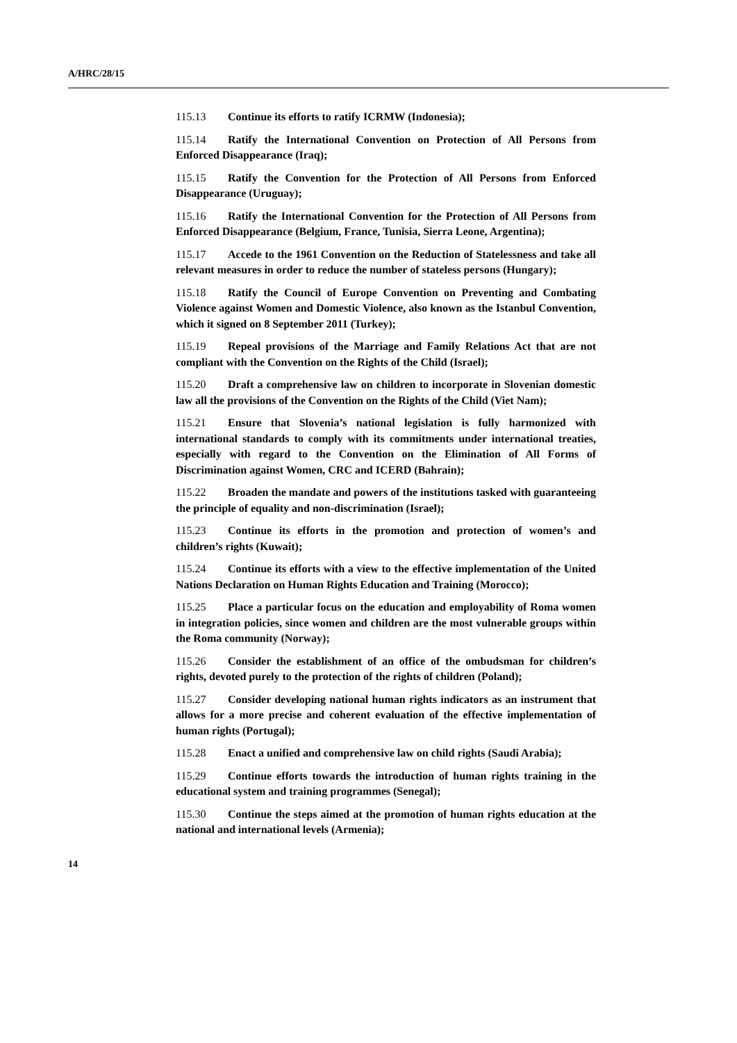A/HRC/28/15
115.13 Continue its efforts to ratify ICRMW (Indonesia);
115.14 Ratify the International Convention on Protection of All Persons from Enforced Disappearance (Iraq);
115.15 Ratify the Convention for the Protection of All Persons from Enforced Disappearance (Uruguay);
115.16 Ratify the International Convention for the Protection of All Persons from Enforced Disappearance (Belgium, France, Tunisia, Sierra Leone, Argentina);
115.17 Accede to the 1961 Convention on the Reduction of Statelessness and take all relevant measures in order to reduce the number of stateless persons (Hungary);
115.18 Ratify the Council of Europe Convention on Preventing and Combating Violence against Women and Domestic Violence, also known as the Istanbul Convention, which it signed on 8 September 2011 (Turkey);
115.19 Repeal provisions of the Marriage and Family Relations Act that are not compliant with the Convention on the Rights of the Child (Israel);
115.20 Draft a comprehensive law on children to incorporate in Slovenian domestic law all the provisions of the Convention on the Rights of the Child (Viet Nam);
115.21 Ensure that Slovenia’s national legislation is fully harmonized with international standards to comply with its commitments under international treaties, especially with regard to the Convention on the Elimination of All Forms of Discrimination against Women, CRC and ICERD (Bahrain);
115.22 Broaden the mandate and powers of the institutions tasked with guaranteeing the principle of equality and non-discrimination (Israel);
115.23 Continue its efforts in the promotion and protection of women’s and children’s rights (Kuwait);
115.24 Continue its efforts with a view to the effective implementation of the United Nations Declaration on Human Rights Education and Training (Morocco);
115.25 Place a particular focus on the education and employability of Roma women in integration policies, since women and children are the most vulnerable groups within the Roma community (Norway);
115.26 Consider the establishment of an office of the ombudsman for children’s rights, devoted purely to the protection of the rights of children (Poland);
115.27 Consider developing national human rights indicators as an instrument that allows for a more precise and coherent evaluation of the effective implementation of human rights (Portugal);
115.28 Enact a unified and comprehensive law on child rights (Saudi Arabia);
115.29 Continue efforts towards the introduction of human rights training in the educational system and training programmes (Senegal);
115.30 Continue the steps aimed at the promotion of human rights education at the national and international levels (Armenia);
14